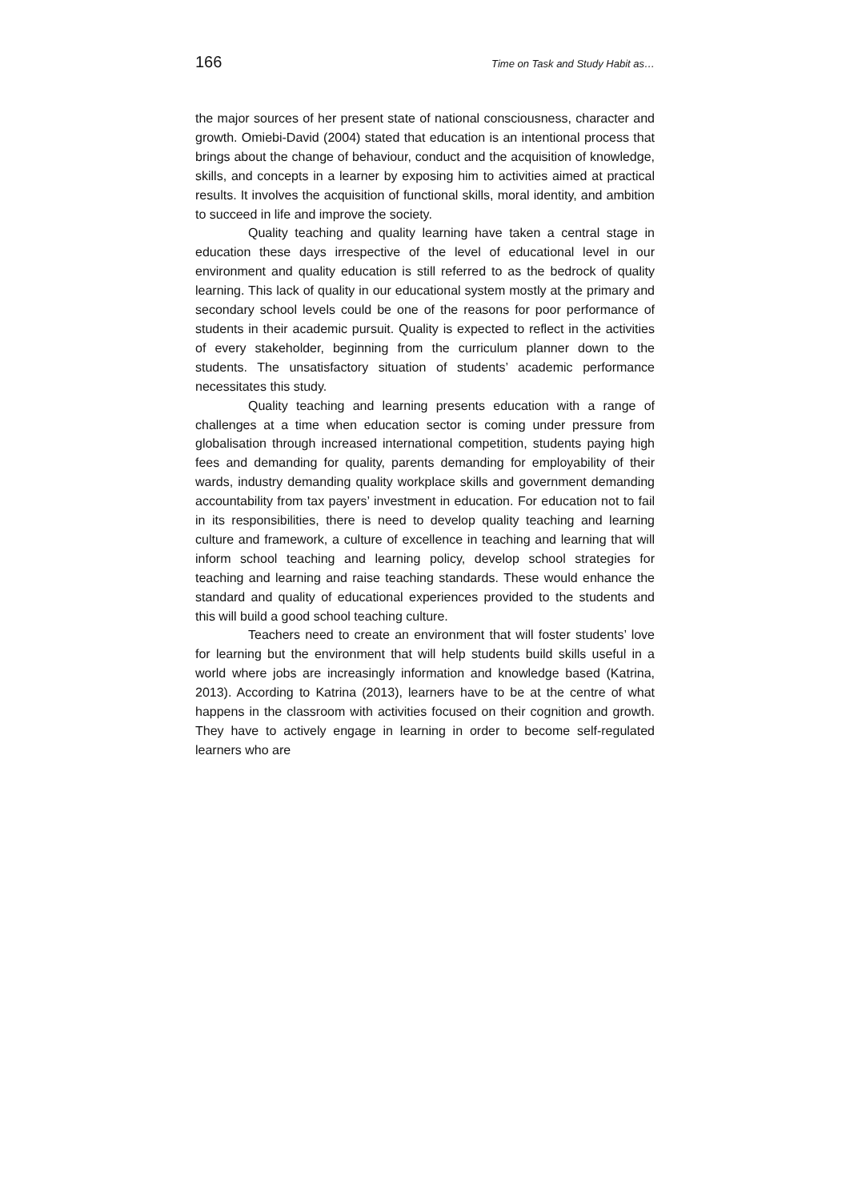166 Time on Task and Study Habit as…
the major sources of her present state of national consciousness, character and growth. Omiebi-David (2004) stated that education is an intentional process that brings about the change of behaviour, conduct and the acquisition of knowledge, skills, and concepts in a learner by exposing him to activities aimed at practical results. It involves the acquisition of functional skills, moral identity, and ambition to succeed in life and improve the society.
Quality teaching and quality learning have taken a central stage in education these days irrespective of the level of educational level in our environment and quality education is still referred to as the bedrock of quality learning. This lack of quality in our educational system mostly at the primary and secondary school levels could be one of the reasons for poor performance of students in their academic pursuit. Quality is expected to reflect in the activities of every stakeholder, beginning from the curriculum planner down to the students. The unsatisfactory situation of students’ academic performance necessitates this study.
Quality teaching and learning presents education with a range of challenges at a time when education sector is coming under pressure from globalisation through increased international competition, students paying high fees and demanding for quality, parents demanding for employability of their wards, industry demanding quality workplace skills and government demanding accountability from tax payers’ investment in education. For education not to fail in its responsibilities, there is need to develop quality teaching and learning culture and framework, a culture of excellence in teaching and learning that will inform school teaching and learning policy, develop school strategies for teaching and learning and raise teaching standards. These would enhance the standard and quality of educational experiences provided to the students and this will build a good school teaching culture.
Teachers need to create an environment that will foster students’ love for learning but the environment that will help students build skills useful in a world where jobs are increasingly information and knowledge based (Katrina, 2013). According to Katrina (2013), learners have to be at the centre of what happens in the classroom with activities focused on their cognition and growth. They have to actively engage in learning in order to become self-regulated learners who are